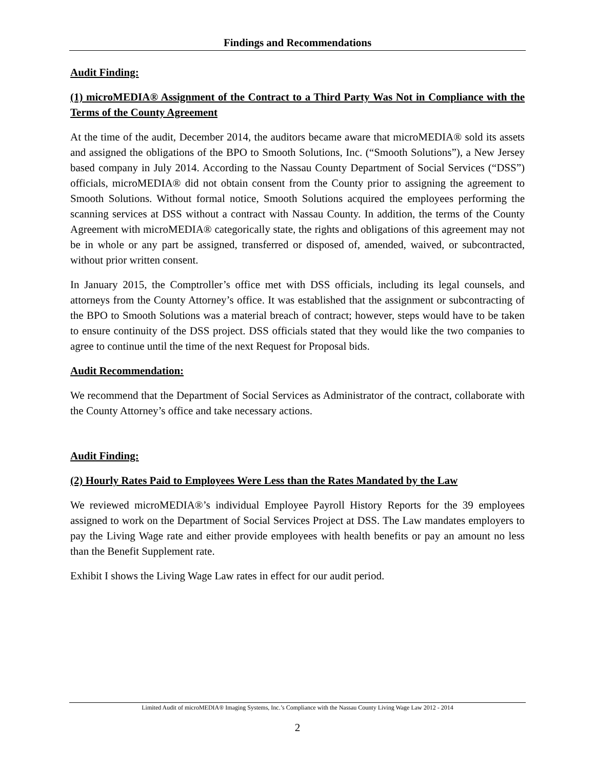Findings and Recommendations
Audit Finding:
(1) microMEDIA® Assignment of the Contract to a Third Party Was Not in Compliance with the Terms of the County Agreement
At the time of the audit, December 2014, the auditors became aware that microMEDIA® sold its assets and assigned the obligations of the BPO to Smooth Solutions, Inc. (“Smooth Solutions”), a New Jersey based company in July 2014. According to the Nassau County Department of Social Services (“DSS”) officials, microMEDIA® did not obtain consent from the County prior to assigning the agreement to Smooth Solutions. Without formal notice, Smooth Solutions acquired the employees performing the scanning services at DSS without a contract with Nassau County. In addition, the terms of the County Agreement with microMEDIA® categorically state, the rights and obligations of this agreement may not be in whole or any part be assigned, transferred or disposed of, amended, waived, or subcontracted, without prior written consent.
In January 2015, the Comptroller’s office met with DSS officials, including its legal counsels, and attorneys from the County Attorney’s office. It was established that the assignment or subcontracting of the BPO to Smooth Solutions was a material breach of contract; however, steps would have to be taken to ensure continuity of the DSS project. DSS officials stated that they would like the two companies to agree to continue until the time of the next Request for Proposal bids.
Audit Recommendation:
We recommend that the Department of Social Services as Administrator of the contract, collaborate with the County Attorney’s office and take necessary actions.
Audit Finding:
(2) Hourly Rates Paid to Employees Were Less than the Rates Mandated by the Law
We reviewed microMEDIA®’s individual Employee Payroll History Reports for the 39 employees assigned to work on the Department of Social Services Project at DSS. The Law mandates employers to pay the Living Wage rate and either provide employees with health benefits or pay an amount no less than the Benefit Supplement rate.
Exhibit I shows the Living Wage Law rates in effect for our audit period.
Limited Audit of microMEDIA® Imaging Systems, Inc.’s Compliance with the Nassau County Living Wage Law 2012 - 2014
2